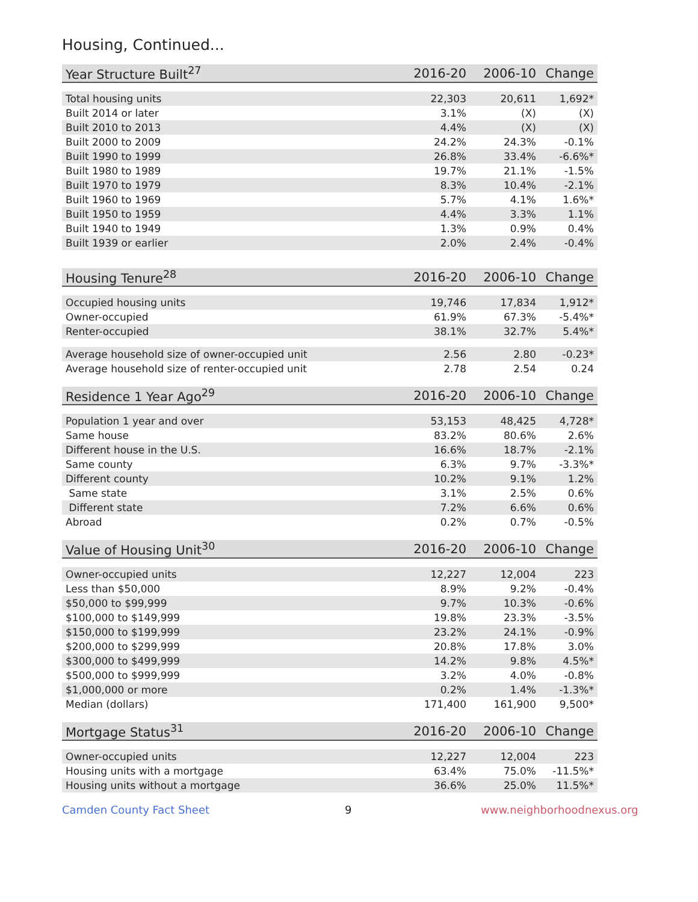Housing, Continued...
| Year Structure Built<sup>27</sup> | 2016-20 | 2006-10 | Change |
| --- | --- | --- | --- |
| Total housing units | 22,303 | 20,611 | 1,692* |
| Built 2014 or later | 3.1% | (X) | (X) |
| Built 2010 to 2013 | 4.4% | (X) | (X) |
| Built 2000 to 2009 | 24.2% | 24.3% | -0.1% |
| Built 1990 to 1999 | 26.8% | 33.4% | -6.6%* |
| Built 1980 to 1989 | 19.7% | 21.1% | -1.5% |
| Built 1970 to 1979 | 8.3% | 10.4% | -2.1% |
| Built 1960 to 1969 | 5.7% | 4.1% | 1.6%* |
| Built 1950 to 1959 | 4.4% | 3.3% | 1.1% |
| Built 1940 to 1949 | 1.3% | 0.9% | 0.4% |
| Built 1939 or earlier | 2.0% | 2.4% | -0.4% |
| Housing Tenure<sup>28</sup> | 2016-20 | 2006-10 | Change |
| --- | --- | --- | --- |
| Occupied housing units | 19,746 | 17,834 | 1,912* |
| Owner-occupied | 61.9% | 67.3% | -5.4%* |
| Renter-occupied | 38.1% | 32.7% | 5.4%* |
| Average household size of owner-occupied unit | 2.56 | 2.80 | -0.23* |
| Average household size of renter-occupied unit | 2.78 | 2.54 | 0.24 |
| Residence 1 Year Ago<sup>29</sup> | 2016-20 | 2006-10 | Change |
| --- | --- | --- | --- |
| Population 1 year and over | 53,153 | 48,425 | 4,728* |
| Same house | 83.2% | 80.6% | 2.6% |
| Different house in the U.S. | 16.6% | 18.7% | -2.1% |
| Same county | 6.3% | 9.7% | -3.3%* |
| Different county | 10.2% | 9.1% | 1.2% |
| Same state | 3.1% | 2.5% | 0.6% |
| Different state | 7.2% | 6.6% | 0.6% |
| Abroad | 0.2% | 0.7% | -0.5% |
| Value of Housing Unit<sup>30</sup> | 2016-20 | 2006-10 | Change |
| --- | --- | --- | --- |
| Owner-occupied units | 12,227 | 12,004 | 223 |
| Less than $50,000 | 8.9% | 9.2% | -0.4% |
| $50,000 to $99,999 | 9.7% | 10.3% | -0.6% |
| $100,000 to $149,999 | 19.8% | 23.3% | -3.5% |
| $150,000 to $199,999 | 23.2% | 24.1% | -0.9% |
| $200,000 to $299,999 | 20.8% | 17.8% | 3.0% |
| $300,000 to $499,999 | 14.2% | 9.8% | 4.5%* |
| $500,000 to $999,999 | 3.2% | 4.0% | -0.8% |
| $1,000,000 or more | 0.2% | 1.4% | -1.3%* |
| Median (dollars) | 171,400 | 161,900 | 9,500* |
| Mortgage Status<sup>31</sup> | 2016-20 | 2006-10 | Change |
| --- | --- | --- | --- |
| Owner-occupied units | 12,227 | 12,004 | 223 |
| Housing units with a mortgage | 63.4% | 75.0% | -11.5%* |
| Housing units without a mortgage | 36.6% | 25.0% | 11.5%* |
Camden County Fact Sheet 9 www.neighborhoodnexus.org